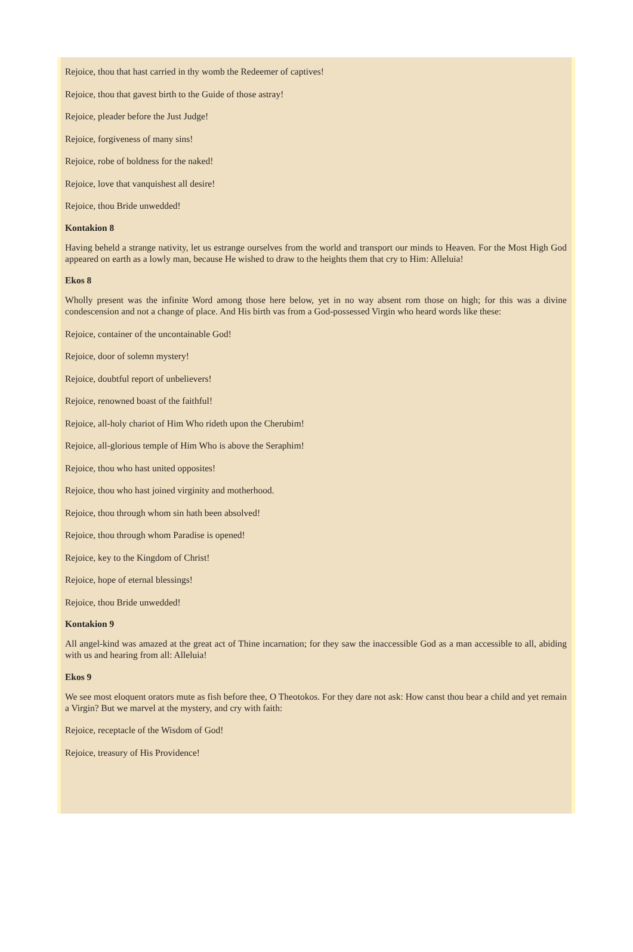Rejoice, thou that hast carried in thy womb the Redeemer of captives!
Rejoice, thou that gavest birth to the Guide of those astray!
Rejoice, pleader before the Just Judge!
Rejoice, forgiveness of many sins!
Rejoice, robe of boldness for the naked!
Rejoice, love that vanquishest all desire!
Rejoice, thou Bride unwedded!
Kontakion 8
Having beheld a strange nativity, let us estrange ourselves from the world and transport our minds to Heaven. For the Most High God appeared on earth as a lowly man, because He wished to draw to the heights them that cry to Him: Alleluia!
Ekos 8
Wholly present was the infinite Word among those here below, yet in no way absent rom those on high; for this was a divine condescension and not a change of place. And His birth vas from a God-possessed Virgin who heard words like these:
Rejoice, container of the uncontainable God!
Rejoice, door of solemn mystery!
Rejoice, doubtful report of unbelievers!
Rejoice, renowned boast of the faithful!
Rejoice, all-holy chariot of Him Who rideth upon the Cherubim!
Rejoice, all-glorious temple of Him Who is above the Seraphim!
Rejoice, thou who hast united opposites!
Rejoice, thou who hast joined virginity and motherhood.
Rejoice, thou through whom sin hath been absolved!
Rejoice, thou through whom Paradise is opened!
Rejoice, key to the Kingdom of Christ!
Rejoice, hope of eternal blessings!
Rejoice, thou Bride unwedded!
Kontakion 9
All angel-kind was amazed at the great act of Thine incarnation; for they saw the inaccessible God as a man accessible to all, abiding with us and hearing from all: Alleluia!
Ekos 9
We see most eloquent orators mute as fish before thee, O Theotokos. For they dare not ask: How canst thou bear a child and yet remain a Virgin? But we marvel at the mystery, and cry with faith:
Rejoice, receptacle of the Wisdom of God!
Rejoice, treasury of His Providence!